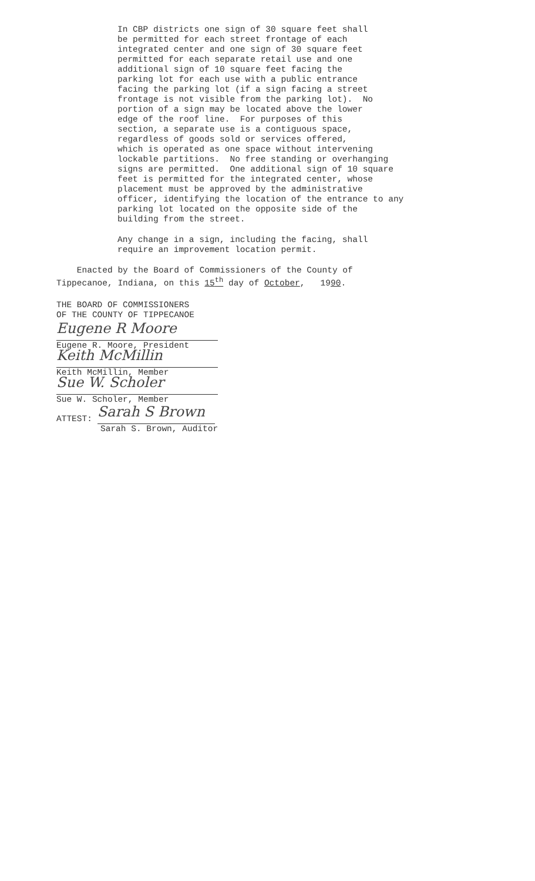In CBP districts one sign of 30 square feet shall be permitted for each street frontage of each integrated center and one sign of 30 square feet permitted for each separate retail use and one additional sign of 10 square feet facing the parking lot for each use with a public entrance facing the parking lot (if a sign facing a street frontage is not visible from the parking lot). No portion of a sign may be located above the lower edge of the roof line. For purposes of this section, a separate use is a contiguous space, regardless of goods sold or services offered, which is operated as one space without intervening lockable partitions. No free standing or overhanging signs are permitted. One additional sign of 10 square feet is permitted for the integrated center, whose placement must be approved by the administrative officer, identifying the location of the entrance to any parking lot located on the opposite side of the building from the street.
Any change in a sign, including the facing, shall require an improvement location permit.
Enacted by the Board of Commissioners of the County of Tippecanoe, Indiana, on this 15<sup>th</sup> day of October, 1990.
THE BOARD OF COMMISSIONERS
OF THE COUNTY OF TIPPECANOE
Eugene R Moore
Eugene R. Moore, President
Keith McMillin
Keith McMillin, Member
Sue W. Scholer
Sue W. Scholer, Member
ATTEST:
Sarah S Brown
Sarah S. Brown, Auditor